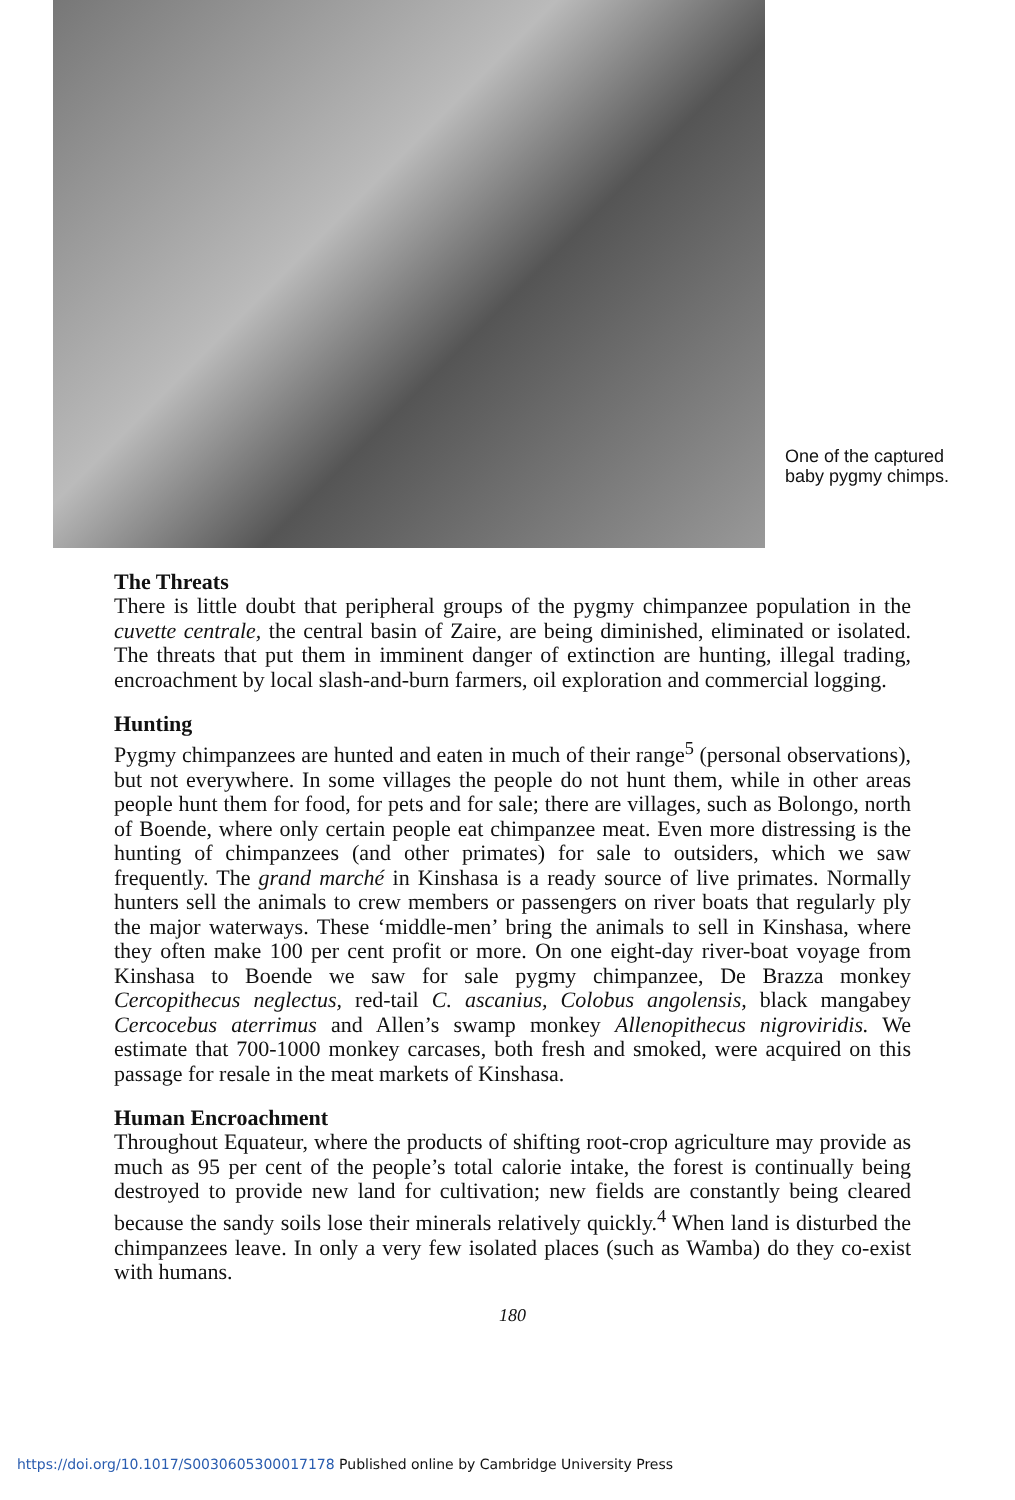One of the captured
baby pygmy chimps.
The Threats
There is little doubt that peripheral groups of the pygmy chimpanzee population in the cuvette centrale, the central basin of Zaire, are being diminished, eliminated or isolated. The threats that put them in imminent danger of extinction are hunting, illegal trading, encroachment by local slash-and-burn farmers, oil exploration and commercial logging.
Hunting
Pygmy chimpanzees are hunted and eaten in much of their range<sup>5</sup> (personal observations), but not everywhere. In some villages the people do not hunt them, while in other areas people hunt them for food, for pets and for sale; there are villages, such as Bolongo, north of Boende, where only certain people eat chimpanzee meat. Even more distressing is the hunting of chimpanzees (and other primates) for sale to outsiders, which we saw frequently. The grand marché in Kinshasa is a ready source of live primates. Normally hunters sell the animals to crew members or passengers on river boats that regularly ply the major waterways. These ‘middle-men’ bring the animals to sell in Kinshasa, where they often make 100 per cent profit or more. On one eight-day river-boat voyage from Kinshasa to Boende we saw for sale pygmy chimpanzee, De Brazza monkey Cercopithecus neglectus, red-tail C. ascanius, Colobus angolensis, black mangabey Cercocebus aterrimus and Allen’s swamp monkey Allenopithecus nigroviridis. We estimate that 700-1000 monkey carcases, both fresh and smoked, were acquired on this passage for resale in the meat markets of Kinshasa.
Human Encroachment
Throughout Equateur, where the products of shifting root-crop agriculture may provide as much as 95 per cent of the people’s total calorie intake, the forest is continually being destroyed to provide new land for cultivation; new fields are constantly being cleared because the sandy soils lose their minerals relatively quickly.<sup>4</sup> When land is disturbed the chimpanzees leave. In only a very few isolated places (such as Wamba) do they co-exist with humans.
180
https://doi.org/10.1017/S0030605300017178 Published online by Cambridge University Press